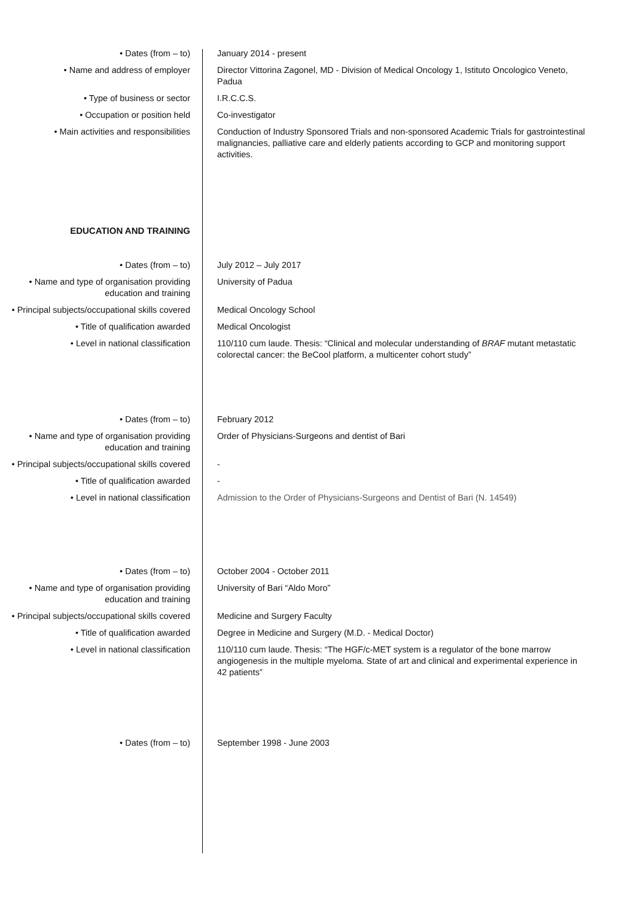• Dates (from – to) January 2014 - present
• Name and address of employer Director Vittorina Zagonel, MD - Division of Medical Oncology 1, Istituto Oncologico Veneto, Padua
• Type of business or sector I.R.C.C.S.
• Occupation or position held Co-investigator
• Main activities and responsibilities
Conduction of Industry Sponsored Trials and non-sponsored Academic Trials for gastrointestinal malignancies, palliative care and elderly patients according to GCP and monitoring support activities.
EDUCATION AND TRAINING
• Dates (from – to) July 2012 – July 2017
• Name and type of organisation providing education and training
University of Padua
• Principal subjects/occupational skills covered
Medical Oncology School
• Title of qualification awarded Medical Oncologist
• Level in national classification 110/110 cum laude. Thesis: “Clinical and molecular understanding of BRAF mutant metastatic colorectal cancer: the BeCool platform, a multicenter cohort study”
• Dates (from – to) February 2012
• Name and type of organisation providing education and training
Order of Physicians-Surgeons and dentist of Bari
• Principal subjects/occupational skills covered
-
• Title of qualification awarded -
• Level in national classification Admission to the Order of Physicians-Surgeons and Dentist of Bari (N. 14549)
• Dates (from – to) October 2004 - October 2011
• Name and type of organisation providing education and training
University of Bari “Aldo Moro”
• Principal subjects/occupational skills covered
Medicine and Surgery Faculty
• Title of qualification awarded Degree in Medicine and Surgery (M.D. - Medical Doctor)
• Level in national classification 110/110 cum laude. Thesis: “The HGF/c-MET system is a regulator of the bone marrow angiogenesis in the multiple myeloma. State of art and clinical and experimental experience in 42 patients”
• Dates (from – to) September 1998 - June 2003